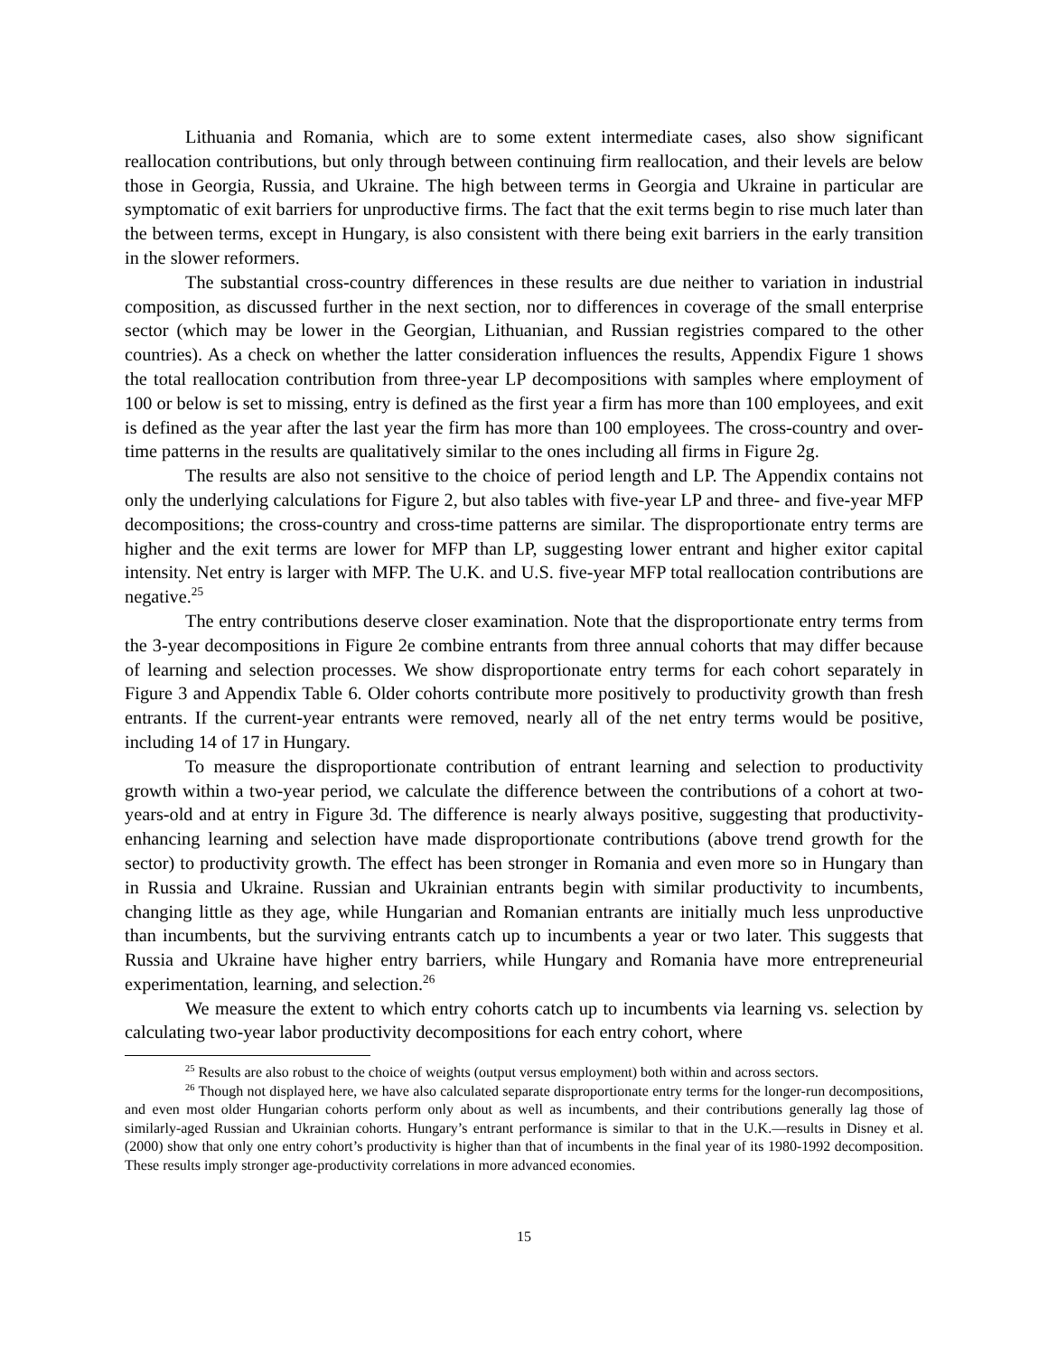Lithuania and Romania, which are to some extent intermediate cases, also show significant reallocation contributions, but only through between continuing firm reallocation, and their levels are below those in Georgia, Russia, and Ukraine. The high between terms in Georgia and Ukraine in particular are symptomatic of exit barriers for unproductive firms. The fact that the exit terms begin to rise much later than the between terms, except in Hungary, is also consistent with there being exit barriers in the early transition in the slower reformers.
The substantial cross-country differences in these results are due neither to variation in industrial composition, as discussed further in the next section, nor to differences in coverage of the small enterprise sector (which may be lower in the Georgian, Lithuanian, and Russian registries compared to the other countries). As a check on whether the latter consideration influences the results, Appendix Figure 1 shows the total reallocation contribution from three-year LP decompositions with samples where employment of 100 or below is set to missing, entry is defined as the first year a firm has more than 100 employees, and exit is defined as the year after the last year the firm has more than 100 employees. The cross-country and over-time patterns in the results are qualitatively similar to the ones including all firms in Figure 2g.
The results are also not sensitive to the choice of period length and LP. The Appendix contains not only the underlying calculations for Figure 2, but also tables with five-year LP and three- and five-year MFP decompositions; the cross-country and cross-time patterns are similar. The disproportionate entry terms are higher and the exit terms are lower for MFP than LP, suggesting lower entrant and higher exitor capital intensity. Net entry is larger with MFP. The U.K. and U.S. five-year MFP total reallocation contributions are negative.<sup>25</sup>
The entry contributions deserve closer examination. Note that the disproportionate entry terms from the 3-year decompositions in Figure 2e combine entrants from three annual cohorts that may differ because of learning and selection processes. We show disproportionate entry terms for each cohort separately in Figure 3 and Appendix Table 6. Older cohorts contribute more positively to productivity growth than fresh entrants. If the current-year entrants were removed, nearly all of the net entry terms would be positive, including 14 of 17 in Hungary.
To measure the disproportionate contribution of entrant learning and selection to productivity growth within a two-year period, we calculate the difference between the contributions of a cohort at two-years-old and at entry in Figure 3d. The difference is nearly always positive, suggesting that productivity-enhancing learning and selection have made disproportionate contributions (above trend growth for the sector) to productivity growth. The effect has been stronger in Romania and even more so in Hungary than in Russia and Ukraine. Russian and Ukrainian entrants begin with similar productivity to incumbents, changing little as they age, while Hungarian and Romanian entrants are initially much less unproductive than incumbents, but the surviving entrants catch up to incumbents a year or two later. This suggests that Russia and Ukraine have higher entry barriers, while Hungary and Romania have more entrepreneurial experimentation, learning, and selection.<sup>26</sup>
We measure the extent to which entry cohorts catch up to incumbents via learning vs. selection by calculating two-year labor productivity decompositions for each entry cohort, where
<sup>25</sup> Results are also robust to the choice of weights (output versus employment) both within and across sectors.
<sup>26</sup> Though not displayed here, we have also calculated separate disproportionate entry terms for the longer-run decompositions, and even most older Hungarian cohorts perform only about as well as incumbents, and their contributions generally lag those of similarly-aged Russian and Ukrainian cohorts. Hungary’s entrant performance is similar to that in the U.K.—results in Disney et al. (2000) show that only one entry cohort’s productivity is higher than that of incumbents in the final year of its 1980-1992 decomposition. These results imply stronger age-productivity correlations in more advanced economies.
15